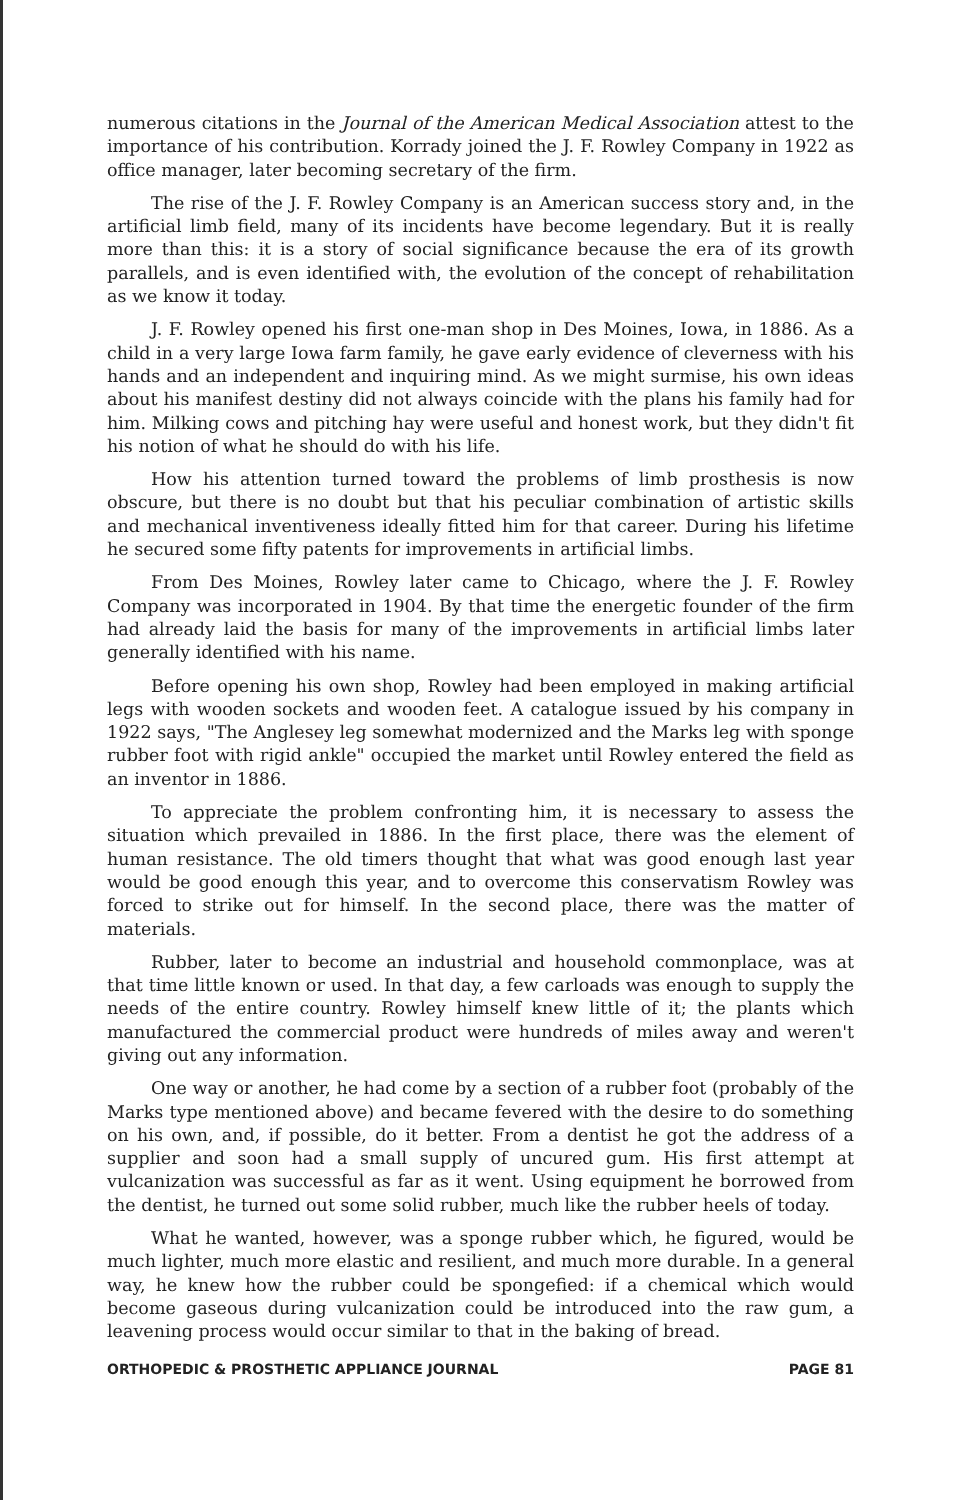numerous citations in the Journal of the American Medical Association attest to the importance of his contribution. Korrady joined the J. F. Rowley Company in 1922 as office manager, later becoming secretary of the firm.
The rise of the J. F. Rowley Company is an American success story and, in the artificial limb field, many of its incidents have become legendary. But it is really more than this: it is a story of social significance because the era of its growth parallels, and is even identified with, the evolution of the concept of rehabilitation as we know it today.
J. F. Rowley opened his first one-man shop in Des Moines, Iowa, in 1886. As a child in a very large Iowa farm family, he gave early evidence of cleverness with his hands and an independent and inquiring mind. As we might surmise, his own ideas about his manifest destiny did not always coincide with the plans his family had for him. Milking cows and pitching hay were useful and honest work, but they didn't fit his notion of what he should do with his life.
How his attention turned toward the problems of limb prosthesis is now obscure, but there is no doubt but that his peculiar combination of artistic skills and mechanical inventiveness ideally fitted him for that career. During his lifetime he secured some fifty patents for improvements in artificial limbs.
From Des Moines, Rowley later came to Chicago, where the J. F. Rowley Company was incorporated in 1904. By that time the energetic founder of the firm had already laid the basis for many of the improvements in artificial limbs later generally identified with his name.
Before opening his own shop, Rowley had been employed in making artificial legs with wooden sockets and wooden feet. A catalogue issued by his company in 1922 says, "The Anglesey leg somewhat modernized and the Marks leg with sponge rubber foot with rigid ankle" occupied the market until Rowley entered the field as an inventor in 1886.
To appreciate the problem confronting him, it is necessary to assess the situation which prevailed in 1886. In the first place, there was the element of human resistance. The old timers thought that what was good enough last year would be good enough this year, and to overcome this conservatism Rowley was forced to strike out for himself. In the second place, there was the matter of materials.
Rubber, later to become an industrial and household commonplace, was at that time little known or used. In that day, a few carloads was enough to supply the needs of the entire country. Rowley himself knew little of it; the plants which manufactured the commercial product were hundreds of miles away and weren't giving out any information.
One way or another, he had come by a section of a rubber foot (probably of the Marks type mentioned above) and became fevered with the desire to do something on his own, and, if possible, do it better. From a dentist he got the address of a supplier and soon had a small supply of uncured gum. His first attempt at vulcanization was successful as far as it went. Using equipment he borrowed from the dentist, he turned out some solid rubber, much like the rubber heels of today.
What he wanted, however, was a sponge rubber which, he figured, would be much lighter, much more elastic and resilient, and much more durable. In a general way, he knew how the rubber could be spongefied: if a chemical which would become gaseous during vulcanization could be introduced into the raw gum, a leavening process would occur similar to that in the baking of bread.
ORTHOPEDIC & PROSTHETIC APPLIANCE JOURNAL PAGE 81